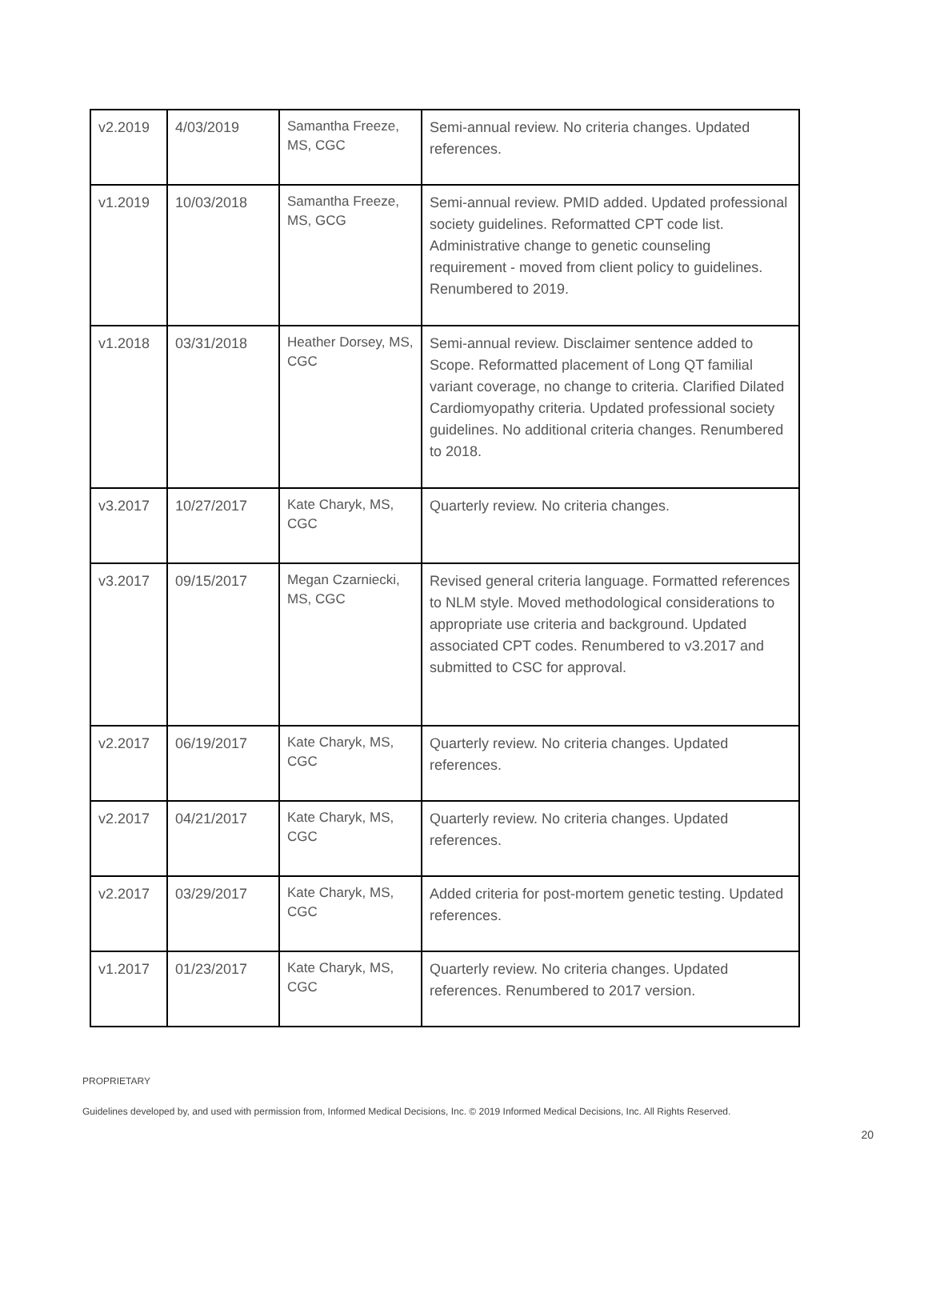| v2.2019 | 4/03/2019 | Samantha Freeze, MS, CGC | Semi-annual review. No criteria changes. Updated references. |
| v1.2019 | 10/03/2018 | Samantha Freeze, MS, GCG | Semi-annual review. PMID added. Updated professional society guidelines. Reformatted CPT code list. Administrative change to genetic counseling requirement - moved from client policy to guidelines. Renumbered to 2019. |
| v1.2018 | 03/31/2018 | Heather Dorsey, MS, CGC | Semi-annual review. Disclaimer sentence added to Scope. Reformatted placement of Long QT familial variant coverage, no change to criteria. Clarified Dilated Cardiomyopathy criteria. Updated professional society guidelines. No additional criteria changes. Renumbered to 2018. |
| v3.2017 | 10/27/2017 | Kate Charyk, MS, CGC | Quarterly review. No criteria changes. |
| v3.2017 | 09/15/2017 | Megan Czarniecki, MS, CGC | Revised general criteria language. Formatted references to NLM style. Moved methodological considerations to appropriate use criteria and background. Updated associated CPT codes. Renumbered to v3.2017 and submitted to CSC for approval. |
| v2.2017 | 06/19/2017 | Kate Charyk, MS, CGC | Quarterly review. No criteria changes. Updated references. |
| v2.2017 | 04/21/2017 | Kate Charyk, MS, CGC | Quarterly review. No criteria changes. Updated references. |
| v2.2017 | 03/29/2017 | Kate Charyk, MS, CGC | Added criteria for post-mortem genetic testing. Updated references. |
| v1.2017 | 01/23/2017 | Kate Charyk, MS, CGC | Quarterly review. No criteria changes. Updated references. Renumbered to 2017 version. |
PROPRIETARY
Guidelines developed by, and used with permission from, Informed Medical Decisions, Inc. © 2019 Informed Medical Decisions, Inc. All Rights Reserved.
20